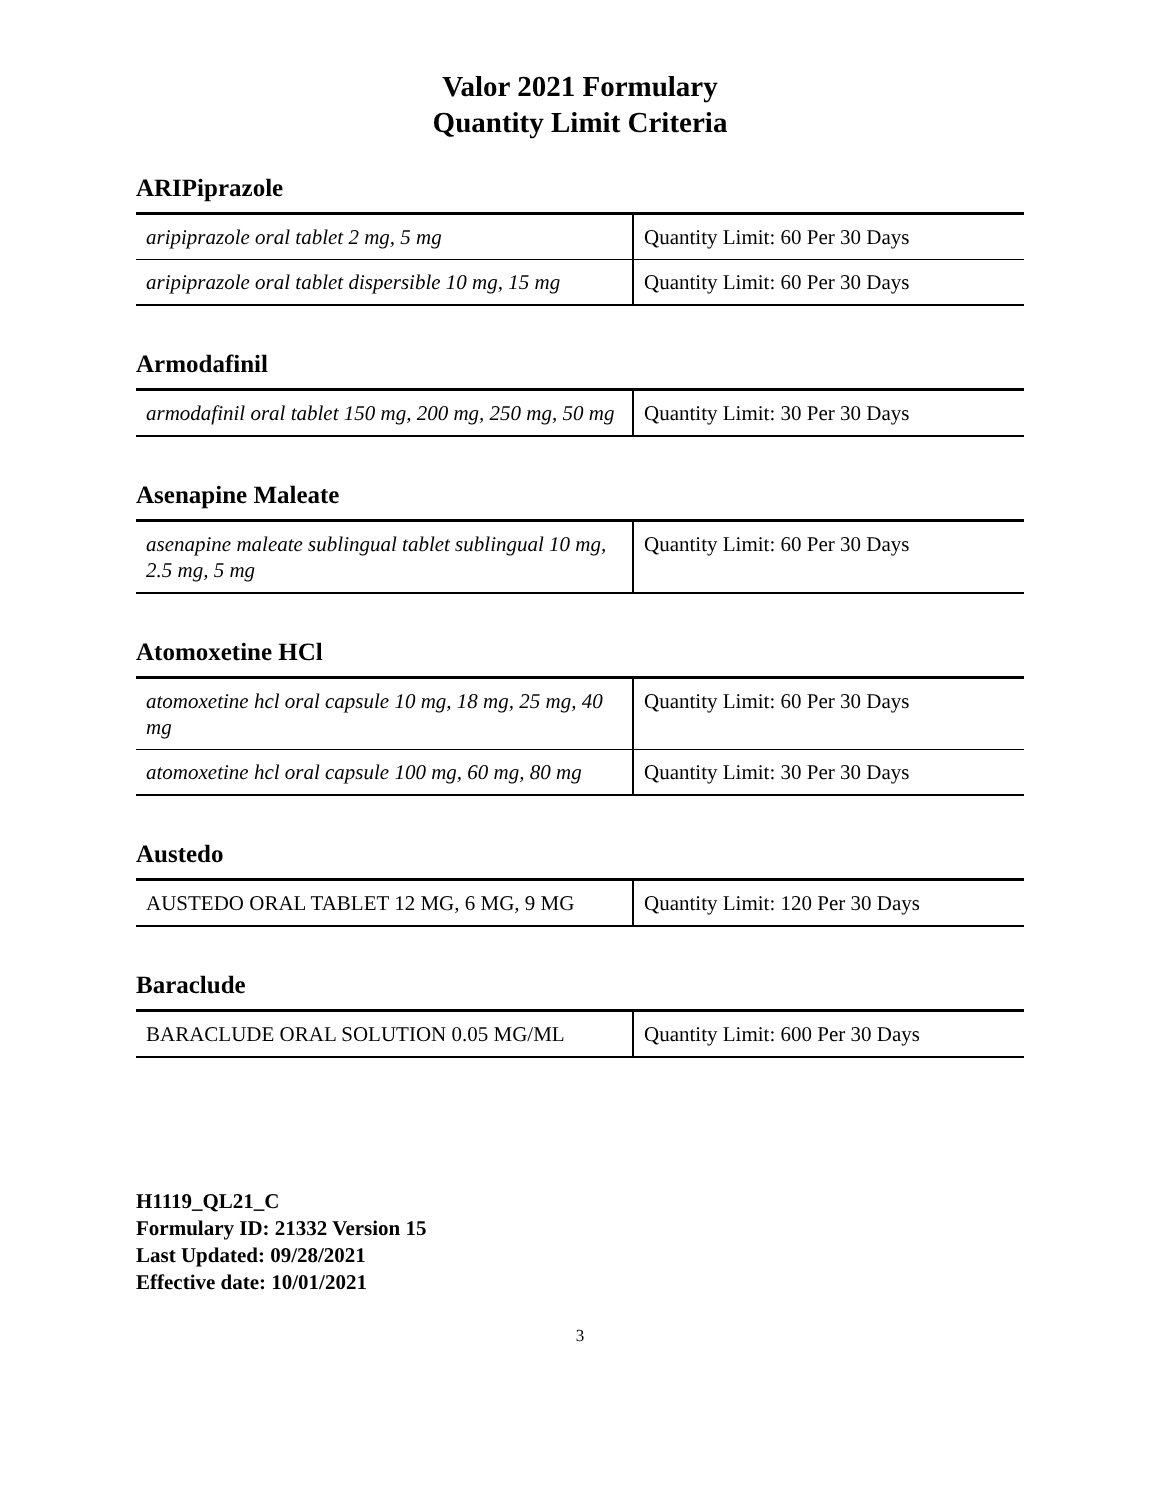Valor 2021 Formulary
Quantity Limit Criteria
ARIPiprazole
| aripiprazole oral tablet 2 mg, 5 mg | Quantity Limit: 60 Per 30 Days |
| aripiprazole oral tablet dispersible 10 mg, 15 mg | Quantity Limit: 60 Per 30 Days |
Armodafinil
| armodafinil oral tablet 150 mg, 200 mg, 250 mg, 50 mg | Quantity Limit: 30 Per 30 Days |
Asenapine Maleate
| asenapine maleate sublingual tablet sublingual 10 mg, 2.5 mg, 5 mg | Quantity Limit: 60 Per 30 Days |
Atomoxetine HCl
| atomoxetine hcl oral capsule 10 mg, 18 mg, 25 mg, 40 mg | Quantity Limit: 60 Per 30 Days |
| atomoxetine hcl oral capsule 100 mg, 60 mg, 80 mg | Quantity Limit: 30 Per 30 Days |
Austedo
| AUSTEDO ORAL TABLET 12 MG, 6 MG, 9 MG | Quantity Limit: 120 Per 30 Days |
Baraclude
| BARACLUDE ORAL SOLUTION 0.05 MG/ML | Quantity Limit: 600 Per 30 Days |
H1119_QL21_C
Formulary ID: 21332 Version 15
Last Updated: 09/28/2021
Effective date: 10/01/2021
3